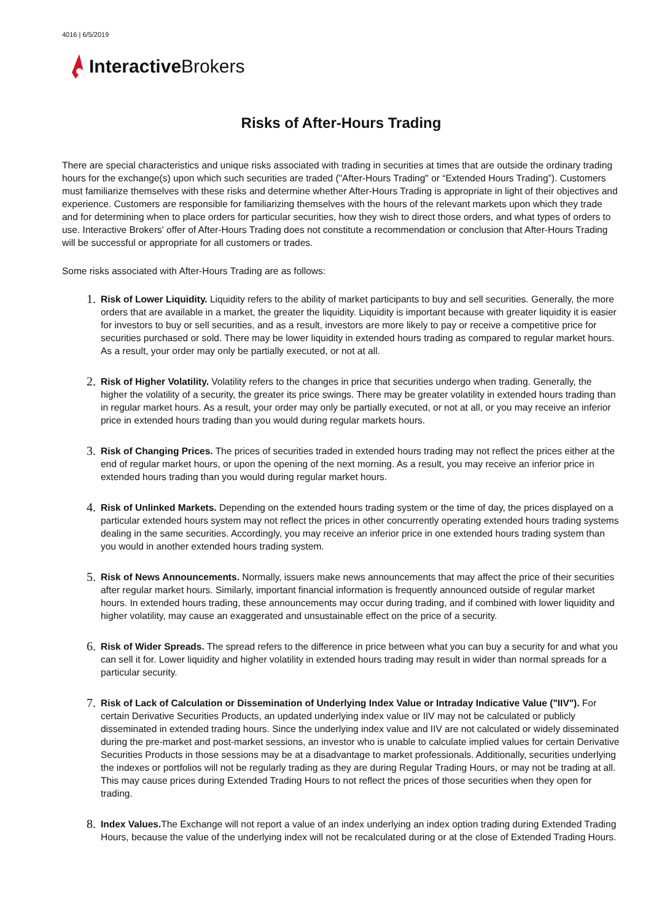4016 | 6/5/2019
Interactive Brokers
Risks of After-Hours Trading
There are special characteristics and unique risks associated with trading in securities at times that are outside the ordinary trading hours for the exchange(s) upon which such securities are traded ("After-Hours Trading" or “Extended Hours Trading”). Customers must familiarize themselves with these risks and determine whether After-Hours Trading is appropriate in light of their objectives and experience. Customers are responsible for familiarizing themselves with the hours of the relevant markets upon which they trade and for determining when to place orders for particular securities, how they wish to direct those orders, and what types of orders to use. Interactive Brokers' offer of After-Hours Trading does not constitute a recommendation or conclusion that After-Hours Trading will be successful or appropriate for all customers or trades.
Some risks associated with After-Hours Trading are as follows:
1. Risk of Lower Liquidity. Liquidity refers to the ability of market participants to buy and sell securities. Generally, the more orders that are available in a market, the greater the liquidity. Liquidity is important because with greater liquidity it is easier for investors to buy or sell securities, and as a result, investors are more likely to pay or receive a competitive price for securities purchased or sold. There may be lower liquidity in extended hours trading as compared to regular market hours. As a result, your order may only be partially executed, or not at all.
2. Risk of Higher Volatility. Volatility refers to the changes in price that securities undergo when trading. Generally, the higher the volatility of a security, the greater its price swings. There may be greater volatility in extended hours trading than in regular market hours. As a result, your order may only be partially executed, or not at all, or you may receive an inferior price in extended hours trading than you would during regular markets hours.
3. Risk of Changing Prices. The prices of securities traded in extended hours trading may not reflect the prices either at the end of regular market hours, or upon the opening of the next morning. As a result, you may receive an inferior price in extended hours trading than you would during regular market hours.
4. Risk of Unlinked Markets. Depending on the extended hours trading system or the time of day, the prices displayed on a particular extended hours system may not reflect the prices in other concurrently operating extended hours trading systems dealing in the same securities. Accordingly, you may receive an inferior price in one extended hours trading system than you would in another extended hours trading system.
5. Risk of News Announcements. Normally, issuers make news announcements that may affect the price of their securities after regular market hours. Similarly, important financial information is frequently announced outside of regular market hours. In extended hours trading, these announcements may occur during trading, and if combined with lower liquidity and higher volatility, may cause an exaggerated and unsustainable effect on the price of a security.
6. Risk of Wider Spreads. The spread refers to the difference in price between what you can buy a security for and what you can sell it for. Lower liquidity and higher volatility in extended hours trading may result in wider than normal spreads for a particular security.
7. Risk of Lack of Calculation or Dissemination of Underlying Index Value or Intraday Indicative Value ("IIV"). For certain Derivative Securities Products, an updated underlying index value or IIV may not be calculated or publicly disseminated in extended trading hours. Since the underlying index value and IIV are not calculated or widely disseminated during the pre-market and post-market sessions, an investor who is unable to calculate implied values for certain Derivative Securities Products in those sessions may be at a disadvantage to market professionals. Additionally, securities underlying the indexes or portfolios will not be regularly trading as they are during Regular Trading Hours, or may not be trading at all. This may cause prices during Extended Trading Hours to not reflect the prices of those securities when they open for trading.
8. Index Values. The Exchange will not report a value of an index underlying an index option trading during Extended Trading Hours, because the value of the underlying index will not be recalculated during or at the close of Extended Trading Hours.